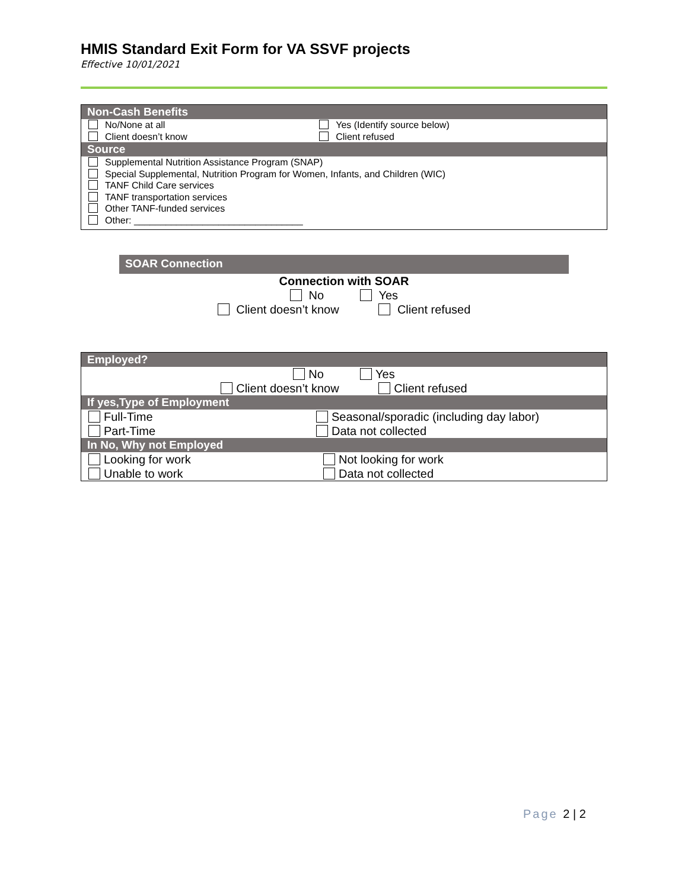HMIS Standard Exit Form for VA SSVF projects
Effective 10/01/2021
| Non-Cash Benefits | |
| --- | --- |
| No/None at all Client doesn’t know | Yes (Identify source below) Client refused |
| Source | |
| Supplemental Nutrition Assistance Program (SNAP) Special Supplemental, Nutrition Program for Women, Infants, and Children (WIC) TANF Child Care services TANF transportation services Other TANF-funded services Other: ________________________________ | |
| SOAR Connection |
| --- |
Connection with SOAR
No Yes
Client doesn’t know Client refused
| Employed? | |
| --- | --- |
| No Yes Client doesn’t know Client refused | |
| If yes,Type of Employment | |
| Full-Time Part-Time | Seasonal/sporadic (including day labor) Data not collected |
| In No, Why not Employed | |
| Looking for work Unable to work | Not looking for work Data not collected |
Page 2 | 2